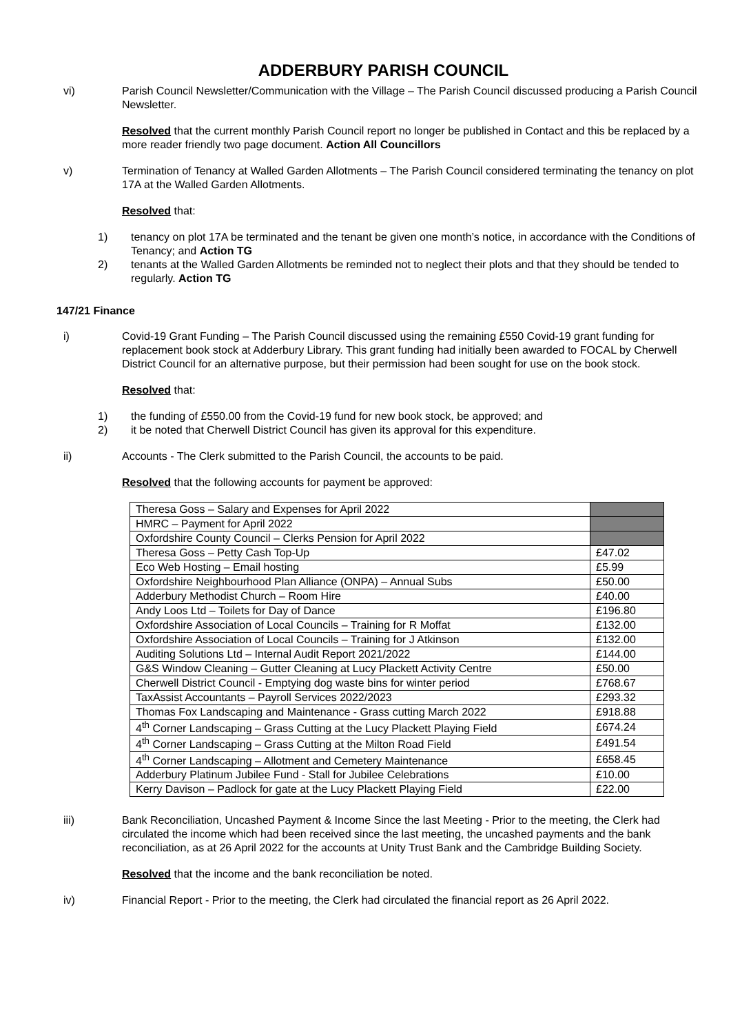ADDERBURY PARISH COUNCIL
vi) Parish Council Newsletter/Communication with the Village – The Parish Council discussed producing a Parish Council Newsletter.
Resolved that the current monthly Parish Council report no longer be published in Contact and this be replaced by a more reader friendly two page document. Action All Councillors
v) Termination of Tenancy at Walled Garden Allotments – The Parish Council considered terminating the tenancy on plot 17A at the Walled Garden Allotments.
Resolved that:
1) tenancy on plot 17A be terminated and the tenant be given one month’s notice, in accordance with the Conditions of Tenancy; and Action TG
2) tenants at the Walled Garden Allotments be reminded not to neglect their plots and that they should be tended to regularly. Action TG
147/21 Finance
i) Covid-19 Grant Funding – The Parish Council discussed using the remaining £550 Covid-19 grant funding for replacement book stock at Adderbury Library. This grant funding had initially been awarded to FOCAL by Cherwell District Council for an alternative purpose, but their permission had been sought for use on the book stock.
Resolved that:
1) the funding of £550.00 from the Covid-19 fund for new book stock, be approved; and
2) it be noted that Cherwell District Council has given its approval for this expenditure.
ii) Accounts - The Clerk submitted to the Parish Council, the accounts to be paid.
Resolved that the following accounts for payment be approved:
| Theresa Goss – Salary and Expenses for April 2022 | |
| HMRC – Payment for April 2022 | |
| Oxfordshire County Council – Clerks Pension for April 2022 | |
| Theresa Goss – Petty Cash Top-Up | £47.02 |
| Eco Web Hosting – Email hosting | £5.99 |
| Oxfordshire Neighbourhood Plan Alliance (ONPA) – Annual Subs | £50.00 |
| Adderbury Methodist Church – Room Hire | £40.00 |
| Andy Loos Ltd – Toilets for Day of Dance | £196.80 |
| Oxfordshire Association of Local Councils – Training for R Moffat | £132.00 |
| Oxfordshire Association of Local Councils – Training for J Atkinson | £132.00 |
| Auditing Solutions Ltd – Internal Audit Report 2021/2022 | £144.00 |
| G&S Window Cleaning – Gutter Cleaning at Lucy Plackett Activity Centre | £50.00 |
| Cherwell District Council - Emptying dog waste bins for winter period | £768.67 |
| TaxAssist Accountants – Payroll Services 2022/2023 | £293.32 |
| Thomas Fox Landscaping and Maintenance - Grass cutting March 2022 | £918.88 |
| 4<sup>th</sup> Corner Landscaping – Grass Cutting at the Lucy Plackett Playing Field | £674.24 |
| 4<sup>th</sup> Corner Landscaping – Grass Cutting at the Milton Road Field | £491.54 |
| 4<sup>th</sup> Corner Landscaping – Allotment and Cemetery Maintenance | £658.45 |
| Adderbury Platinum Jubilee Fund - Stall for Jubilee Celebrations | £10.00 |
| Kerry Davison – Padlock for gate at the Lucy Plackett Playing Field | £22.00 |
iii) Bank Reconciliation, Uncashed Payment & Income Since the last Meeting - Prior to the meeting, the Clerk had circulated the income which had been received since the last meeting, the uncashed payments and the bank reconciliation, as at 26 April 2022 for the accounts at Unity Trust Bank and the Cambridge Building Society.
Resolved that the income and the bank reconciliation be noted.
iv) Financial Report - Prior to the meeting, the Clerk had circulated the financial report as 26 April 2022.